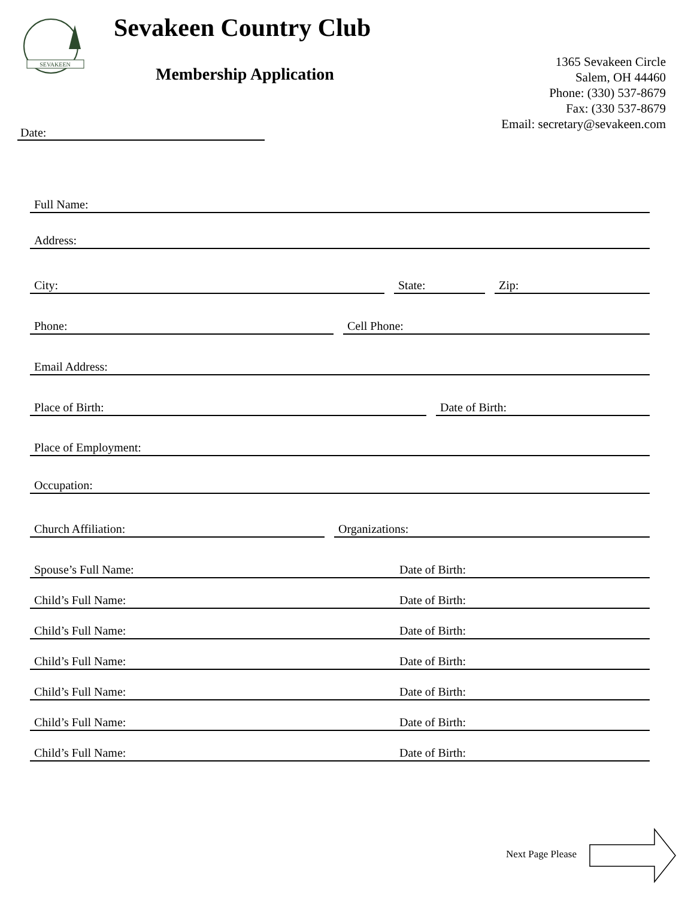SEVAKEEN
Sevakeen Country Club
Membership Application
1365 Sevakeen Circle
Salem, OH 44460
Phone: (330) 537-8679
Fax: (330 537-8679
Email: secretary@sevakeen.com
Date:
Full Name:
Address:
City: State: Zip:
Phone: Cell Phone:
Email Address:
Place of Birth: Date of Birth:
Place of Employment:
Occupation:
Church Affiliation: Organizations:
Spouse’s Full Name: Date of Birth:
Child’s Full Name: Date of Birth:
Child’s Full Name: Date of Birth:
Child’s Full Name: Date of Birth:
Child’s Full Name: Date of Birth:
Child’s Full Name: Date of Birth:
Child’s Full Name: Date of Birth:
Next Page Please